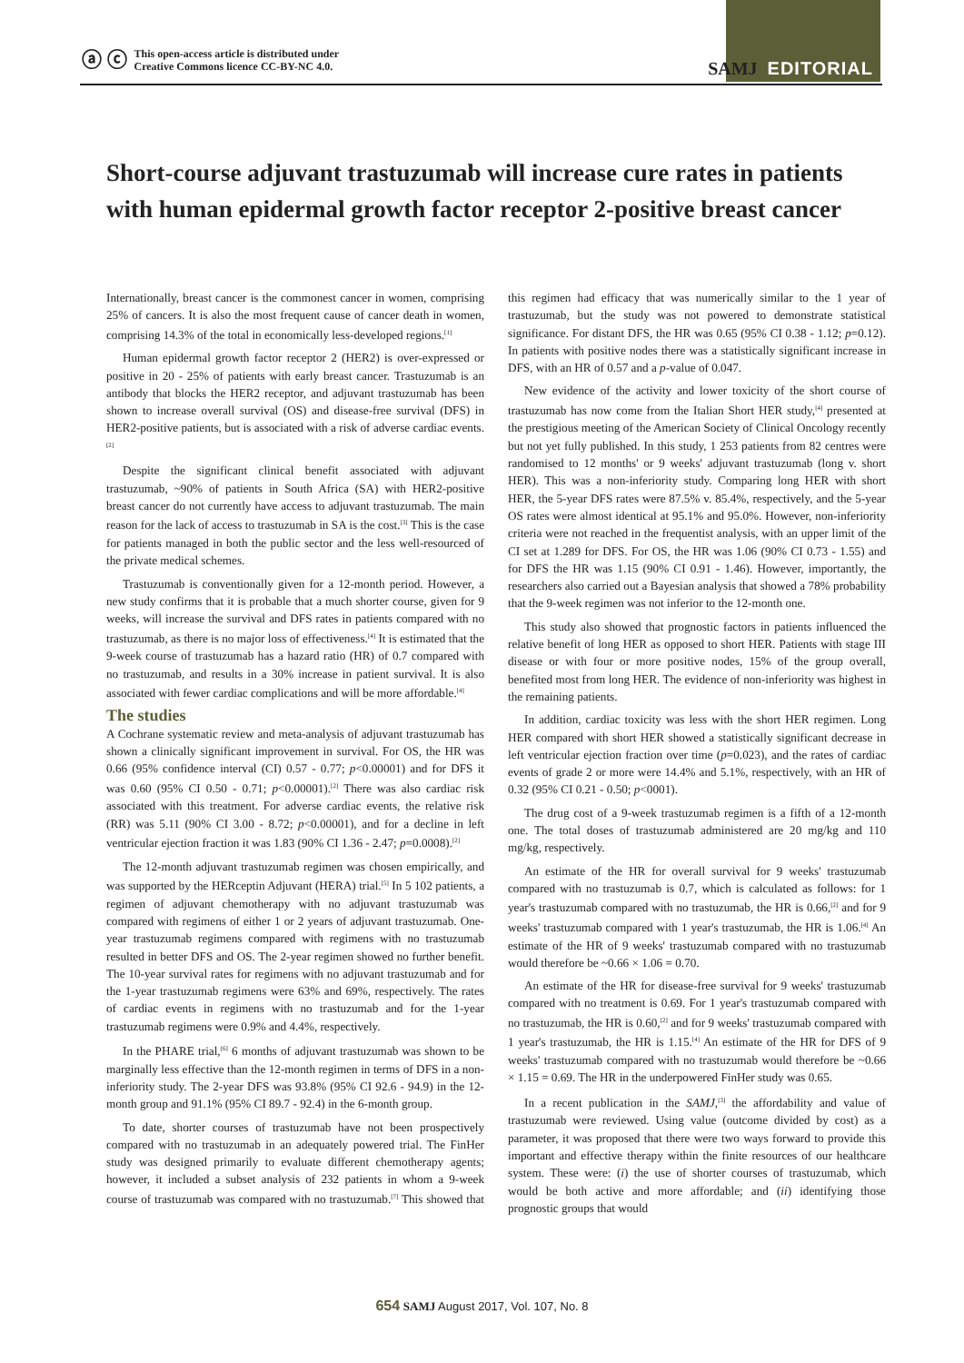ⓐ ⓒ This open-access article is distributed under
Creative Commons licence CC-BY-NC 4.0.
SAMJ EDITORIAL
Short-course adjuvant trastuzumab will increase cure rates in patients with human epidermal growth factor receptor 2-positive breast cancer
Internationally, breast cancer is the commonest cancer in women, comprising 25% of cancers. It is also the most frequent cause of cancer death in women, comprising 14.3% of the total in economically less-developed regions.<sup>[1]</sup>
Human epidermal growth factor receptor 2 (HER2) is over-expressed or positive in 20 - 25% of patients with early breast cancer. Trastuzumab is an antibody that blocks the HER2 receptor, and adjuvant trastuzumab has been shown to increase overall survival (OS) and disease-free survival (DFS) in HER2-positive patients, but is associated with a risk of adverse cardiac events.<sup>[2]</sup>
Despite the significant clinical benefit associated with adjuvant trastuzumab, ~90% of patients in South Africa (SA) with HER2-positive breast cancer do not currently have access to adjuvant trastuzumab. The main reason for the lack of access to trastuzumab in SA is the cost.<sup>[3]</sup> This is the case for patients managed in both the public sector and the less well-resourced of the private medical schemes.
Trastuzumab is conventionally given for a 12-month period. However, a new study confirms that it is probable that a much shorter course, given for 9 weeks, will increase the survival and DFS rates in patients compared with no trastuzumab, as there is no major loss of effectiveness.<sup>[4]</sup> It is estimated that the 9-week course of trastuzumab has a hazard ratio (HR) of 0.7 compared with no trastuzumab, and results in a 30% increase in patient survival. It is also associated with fewer cardiac complications and will be more affordable.<sup>[4]</sup>
The studies
A Cochrane systematic review and meta-analysis of adjuvant trastuzumab has shown a clinically significant improvement in survival. For OS, the HR was 0.66 (95% confidence interval (CI) 0.57 - 0.77; p<0.00001) and for DFS it was 0.60 (95% CI 0.50 - 0.71; p<0.00001).<sup>[2]</sup> There was also cardiac risk associated with this treatment. For adverse cardiac events, the relative risk (RR) was 5.11 (90% CI 3.00 - 8.72; p<0.00001), and for a decline in left ventricular ejection fraction it was 1.83 (90% CI 1.36 - 2.47; p=0.0008).<sup>[2]</sup>
The 12-month adjuvant trastuzumab regimen was chosen empirically, and was supported by the HERceptin Adjuvant (HERA) trial.<sup>[5]</sup> In 5 102 patients, a regimen of adjuvant chemotherapy with no adjuvant trastuzumab was compared with regimens of either 1 or 2 years of adjuvant trastuzumab. One-year trastuzumab regimens compared with regimens with no trastuzumab resulted in better DFS and OS. The 2-year regimen showed no further benefit. The 10-year survival rates for regimens with no adjuvant trastuzumab and for the 1-year trastuzumab regimens were 63% and 69%, respectively. The rates of cardiac events in regimens with no trastuzumab and for the 1-year trastuzumab regimens were 0.9% and 4.4%, respectively.
In the PHARE trial,<sup>[6]</sup> 6 months of adjuvant trastuzumab was shown to be marginally less effective than the 12-month regimen in terms of DFS in a non-inferiority study. The 2-year DFS was 93.8% (95% CI 92.6 - 94.9) in the 12-month group and 91.1% (95% CI 89.7 - 92.4) in the 6-month group.
To date, shorter courses of trastuzumab have not been prospectively compared with no trastuzumab in an adequately powered trial. The FinHer study was designed primarily to evaluate different chemotherapy agents; however, it included a subset analysis of 232 patients in whom a 9-week course of trastuzumab was compared with no trastuzumab.<sup>[7]</sup> This showed that this regimen had efficacy that was numerically similar to the 1 year of trastuzumab, but the study was not powered to demonstrate statistical significance. For distant DFS, the HR was 0.65 (95% CI 0.38 - 1.12; p=0.12). In patients with positive nodes there was a statistically significant increase in DFS, with an HR of 0.57 and a p-value of 0.047.
New evidence of the activity and lower toxicity of the short course of trastuzumab has now come from the Italian Short HER study,<sup>[4]</sup> presented at the prestigious meeting of the American Society of Clinical Oncology recently but not yet fully published. In this study, 1 253 patients from 82 centres were randomised to 12 months' or 9 weeks' adjuvant trastuzumab (long v. short HER). This was a non-inferiority study. Comparing long HER with short HER, the 5-year DFS rates were 87.5% v. 85.4%, respectively, and the 5-year OS rates were almost identical at 95.1% and 95.0%. However, non-inferiority criteria were not reached in the frequentist analysis, with an upper limit of the CI set at 1.289 for DFS. For OS, the HR was 1.06 (90% CI 0.73 - 1.55) and for DFS the HR was 1.15 (90% CI 0.91 - 1.46). However, importantly, the researchers also carried out a Bayesian analysis that showed a 78% probability that the 9-week regimen was not inferior to the 12-month one.
This study also showed that prognostic factors in patients influenced the relative benefit of long HER as opposed to short HER. Patients with stage III disease or with four or more positive nodes, 15% of the group overall, benefited most from long HER. The evidence of non-inferiority was highest in the remaining patients.
In addition, cardiac toxicity was less with the short HER regimen. Long HER compared with short HER showed a statistically significant decrease in left ventricular ejection fraction over time (p=0.023), and the rates of cardiac events of grade 2 or more were 14.4% and 5.1%, respectively, with an HR of 0.32 (95% CI 0.21 - 0.50; p<0001).
The drug cost of a 9-week trastuzumab regimen is a fifth of a 12-month one. The total doses of trastuzumab administered are 20 mg/kg and 110 mg/kg, respectively.
An estimate of the HR for overall survival for 9 weeks' trastuzumab compared with no trastuzumab is 0.7, which is calculated as follows: for 1 year's trastuzumab compared with no trastuzumab, the HR is 0.66,<sup>[2]</sup> and for 9 weeks' trastuzumab compared with 1 year's trastuzumab, the HR is 1.06.<sup>[4]</sup> An estimate of the HR of 9 weeks' trastuzumab compared with no trastuzumab would therefore be ~0.66 × 1.06 = 0.70.
An estimate of the HR for disease-free survival for 9 weeks' trastuzumab compared with no treatment is 0.69. For 1 year's trastuzumab compared with no trastuzumab, the HR is 0.60,<sup>[2]</sup> and for 9 weeks' trastuzumab compared with 1 year's trastuzumab, the HR is 1.15.<sup>[4]</sup> An estimate of the HR for DFS of 9 weeks' trastuzumab compared with no trastuzumab would therefore be ~0.66 × 1.15 = 0.69. The HR in the underpowered FinHer study was 0.65.
In a recent publication in the SAMJ,<sup>[3]</sup> the affordability and value of trastuzumab were reviewed. Using value (outcome divided by cost) as a parameter, it was proposed that there were two ways forward to provide this important and effective therapy within the finite resources of our healthcare system. These were: (i) the use of shorter courses of trastuzumab, which would be both active and more affordable; and (ii) identifying those prognostic groups that would
654 SAMJ August 2017, Vol. 107, No. 8